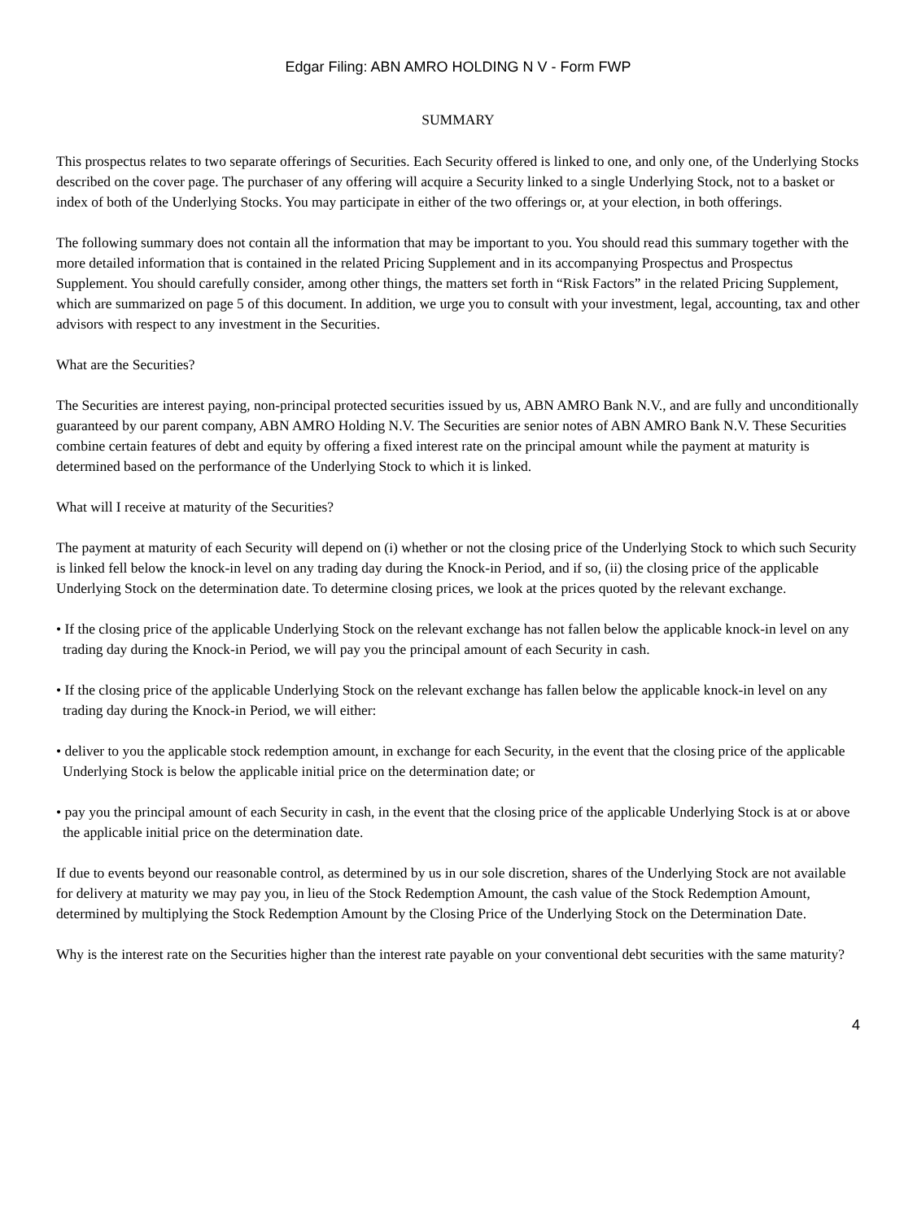Edgar Filing: ABN AMRO HOLDING N V - Form FWP
SUMMARY
This prospectus relates to two separate offerings of Securities. Each Security offered is linked to one, and only one, of the Underlying Stocks described on the cover page. The purchaser of any offering will acquire a Security linked to a single Underlying Stock, not to a basket or index of both of the Underlying Stocks. You may participate in either of the two offerings or, at your election, in both offerings.
The following summary does not contain all the information that may be important to you. You should read this summary together with the more detailed information that is contained in the related Pricing Supplement and in its accompanying Prospectus and Prospectus Supplement. You should carefully consider, among other things, the matters set forth in “Risk Factors” in the related Pricing Supplement, which are summarized on page 5 of this document. In addition, we urge you to consult with your investment, legal, accounting, tax and other advisors with respect to any investment in the Securities.
What are the Securities?
The Securities are interest paying, non-principal protected securities issued by us, ABN AMRO Bank N.V., and are fully and unconditionally guaranteed by our parent company, ABN AMRO Holding N.V. The Securities are senior notes of ABN AMRO Bank N.V. These Securities combine certain features of debt and equity by offering a fixed interest rate on the principal amount while the payment at maturity is determined based on the performance of the Underlying Stock to which it is linked.
What will I receive at maturity of the Securities?
The payment at maturity of each Security will depend on (i) whether or not the closing price of the Underlying Stock to which such Security is linked fell below the knock-in level on any trading day during the Knock-in Period, and if so, (ii) the closing price of the applicable Underlying Stock on the determination date. To determine closing prices, we look at the prices quoted by the relevant exchange.
• If the closing price of the applicable Underlying Stock on the relevant exchange has not fallen below the applicable knock-in level on any trading day during the Knock-in Period, we will pay you the principal amount of each Security in cash.
• If the closing price of the applicable Underlying Stock on the relevant exchange has fallen below the applicable knock-in level on any trading day during the Knock-in Period, we will either:
• deliver to you the applicable stock redemption amount, in exchange for each Security, in the event that the closing price of the applicable Underlying Stock is below the applicable initial price on the determination date; or
• pay you the principal amount of each Security in cash, in the event that the closing price of the applicable Underlying Stock is at or above the applicable initial price on the determination date.
If due to events beyond our reasonable control, as determined by us in our sole discretion, shares of the Underlying Stock are not available for delivery at maturity we may pay you, in lieu of the Stock Redemption Amount, the cash value of the Stock Redemption Amount, determined by multiplying the Stock Redemption Amount by the Closing Price of the Underlying Stock on the Determination Date.
Why is the interest rate on the Securities higher than the interest rate payable on your conventional debt securities with the same maturity?
4